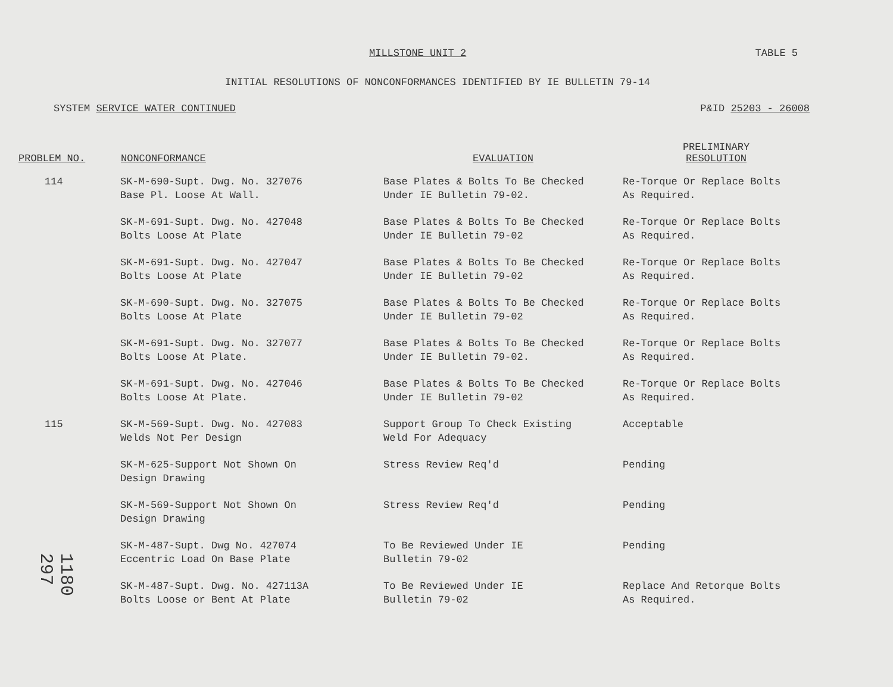MILLSTONE UNIT 2 TABLE 5
INITIAL RESOLUTIONS OF NONCONFORMANCES IDENTIFIED BY IE BULLETIN 79-14
SYSTEM SERVICE WATER CONTINUED P&ID 25203 - 26008
| PROBLEM NO. | NONCONFORMANCE | EVALUATION | PRELIMINARY RESOLUTION |
| --- | --- | --- | --- |
| 114 | SK-M-690-Supt. Dwg. No. 327076 Base Pl. Loose At Wall. | Base Plates & Bolts To Be Checked Under IE Bulletin 79-02. | Re-Torque Or Replace Bolts As Required. |
| | SK-M-691-Supt. Dwg. No. 427048 Bolts Loose At Plate | Base Plates & Bolts To Be Checked Under IE Bulletin 79-02 | Re-Torque Or Replace Bolts As Required. |
| | SK-M-691-Supt. Dwg. No. 427047 Bolts Loose At Plate | Base Plates & Bolts To Be Checked Under IE Bulletin 79-02 | Re-Torque Or Replace Bolts As Required. |
| | SK-M-690-Supt. Dwg. No. 327075 Bolts Loose At Plate | Base Plates & Bolts To Be Checked Under IE Bulletin 79-02 | Re-Torque Or Replace Bolts As Required. |
| | SK-M-691-Supt. Dwg. No. 327077 Bolts Loose At Plate. | Base Plates & Bolts To Be Checked Under IE Bulletin 79-02. | Re-Torque Or Replace Bolts As Required. |
| | SK-M-691-Supt. Dwg. No. 427046 Bolts Loose At Plate. | Base Plates & Bolts To Be Checked Under IE Bulletin 79-02 | Re-Torque Or Replace Bolts As Required. |
| 115 | SK-M-569-Supt. Dwg. No. 427083 Welds Not Per Design | Support Group To Check Existing Weld For Adequacy | Acceptable |
| | SK-M-625-Support Not Shown On Design Drawing | Stress Review Req'd | Pending |
| | SK-M-569-Support Not Shown On Design Drawing | Stress Review Req'd | Pending |
| | SK-M-487-Supt. Dwg No. 427074 Eccentric Load On Base Plate | To Be Reviewed Under IE Bulletin 79-02 | Pending |
| | SK-M-487-Supt. Dwg. No. 427113A Bolts Loose or Bent At Plate | To Be Reviewed Under IE Bulletin 79-02 | Replace And Retorque Bolts As Required. |
1180 297